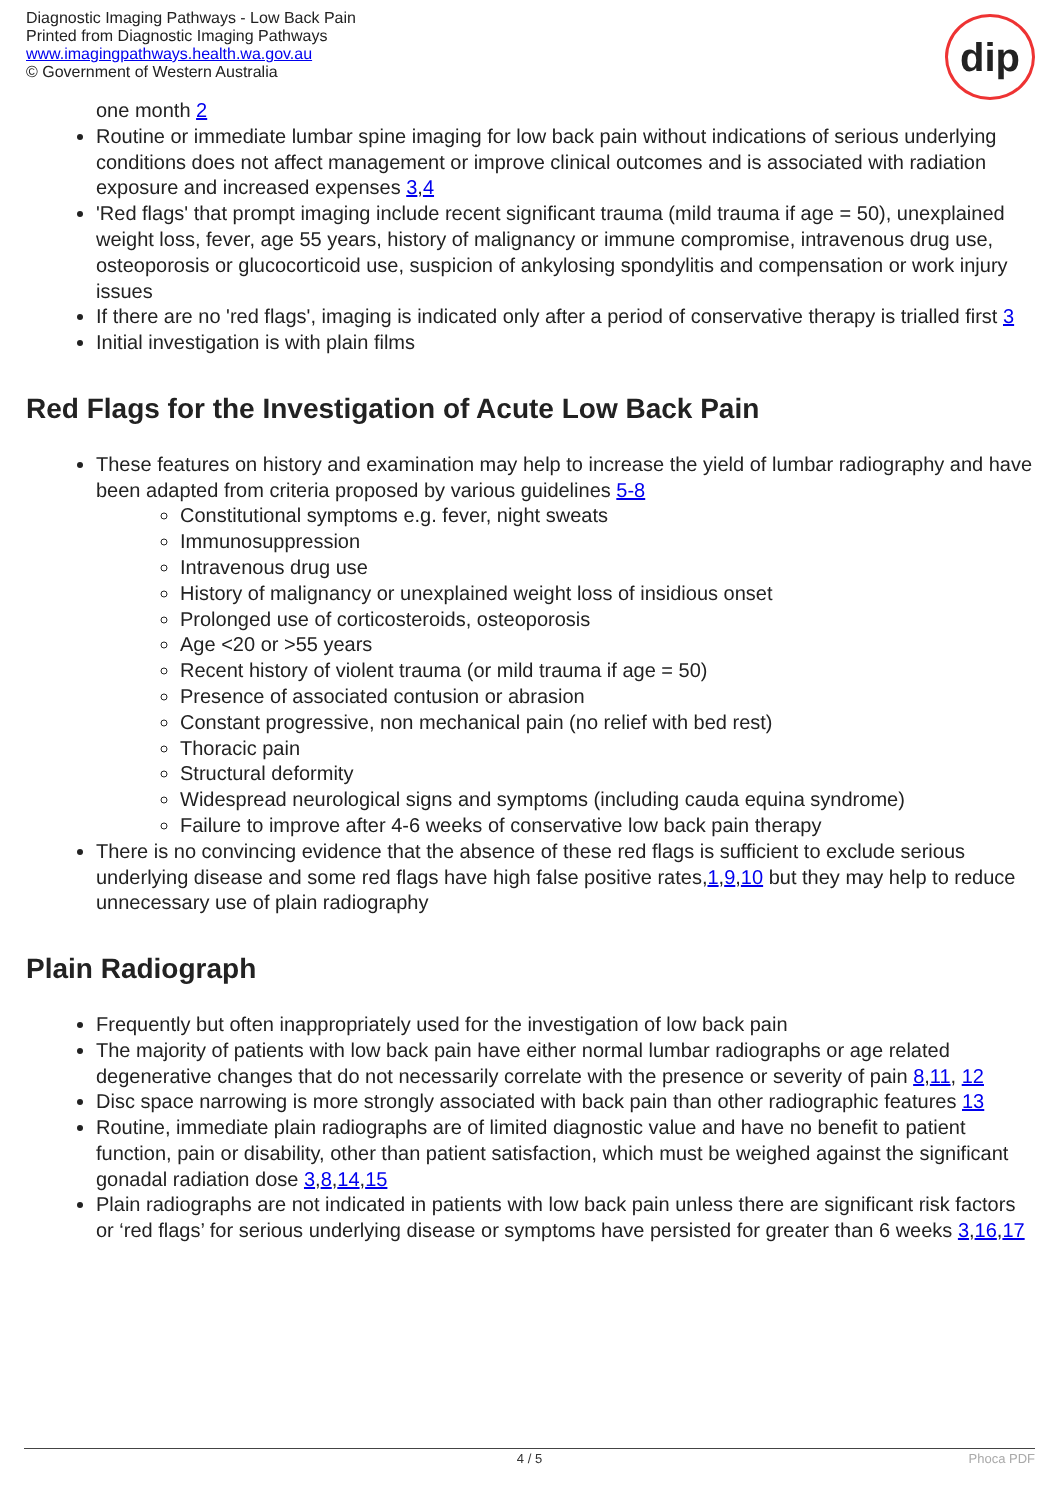Diagnostic Imaging Pathways - Low Back Pain
Printed from Diagnostic Imaging Pathways
www.imagingpathways.health.wa.gov.au
© Government of Western Australia
dip
one month 2
Routine or immediate lumbar spine imaging for low back pain without indications of serious underlying conditions does not affect management or improve clinical outcomes and is associated with radiation exposure and increased expenses 3,4
'Red flags' that prompt imaging include recent significant trauma (mild trauma if age = 50), unexplained weight loss, fever, age 55 years, history of malignancy or immune compromise, intravenous drug use, osteoporosis or glucocorticoid use, suspicion of ankylosing spondylitis and compensation or work injury issues
If there are no 'red flags', imaging is indicated only after a period of conservative therapy is trialled first 3
Initial investigation is with plain films
Red Flags for the Investigation of Acute Low Back Pain
These features on history and examination may help to increase the yield of lumbar radiography and have been adapted from criteria proposed by various guidelines 5-8
Constitutional symptoms e.g. fever, night sweats
Immunosuppression
Intravenous drug use
History of malignancy or unexplained weight loss of insidious onset
Prolonged use of corticosteroids, osteoporosis
Age <20 or >55 years
Recent history of violent trauma (or mild trauma if age = 50)
Presence of associated contusion or abrasion
Constant progressive, non mechanical pain (no relief with bed rest)
Thoracic pain
Structural deformity
Widespread neurological signs and symptoms (including cauda equina syndrome)
Failure to improve after 4-6 weeks of conservative low back pain therapy
There is no convincing evidence that the absence of these red flags is sufficient to exclude serious underlying disease and some red flags have high false positive rates,1,9,10 but they may help to reduce unnecessary use of plain radiography
Plain Radiograph
Frequently but often inappropriately used for the investigation of low back pain
The majority of patients with low back pain have either normal lumbar radiographs or age related degenerative changes that do not necessarily correlate with the presence or severity of pain 8,11, 12
Disc space narrowing is more strongly associated with back pain than other radiographic features 13
Routine, immediate plain radiographs are of limited diagnostic value and have no benefit to patient function, pain or disability, other than patient satisfaction, which must be weighed against the significant gonadal radiation dose 3,8,14,15
Plain radiographs are not indicated in patients with low back pain unless there are significant risk factors or ‘red flags’ for serious underlying disease or symptoms have persisted for greater than 6 weeks 3,16,17
4 / 5 Phoca PDF